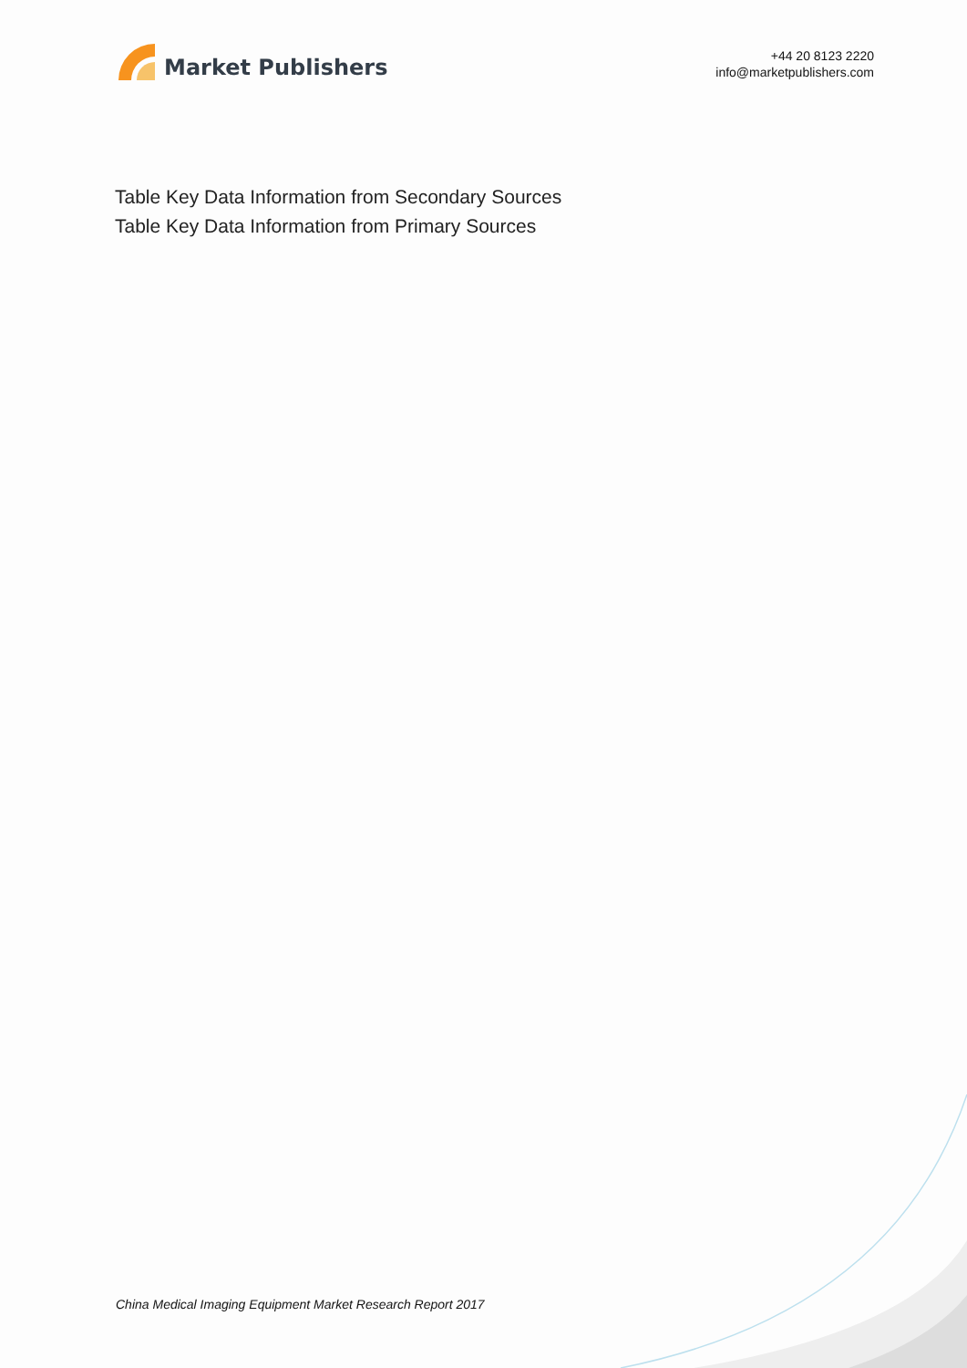Market Publishers
+44 20 8123 2220
info@marketpublishers.com
Table Key Data Information from Secondary Sources
Table Key Data Information from Primary Sources
China Medical Imaging Equipment Market Research Report 2017